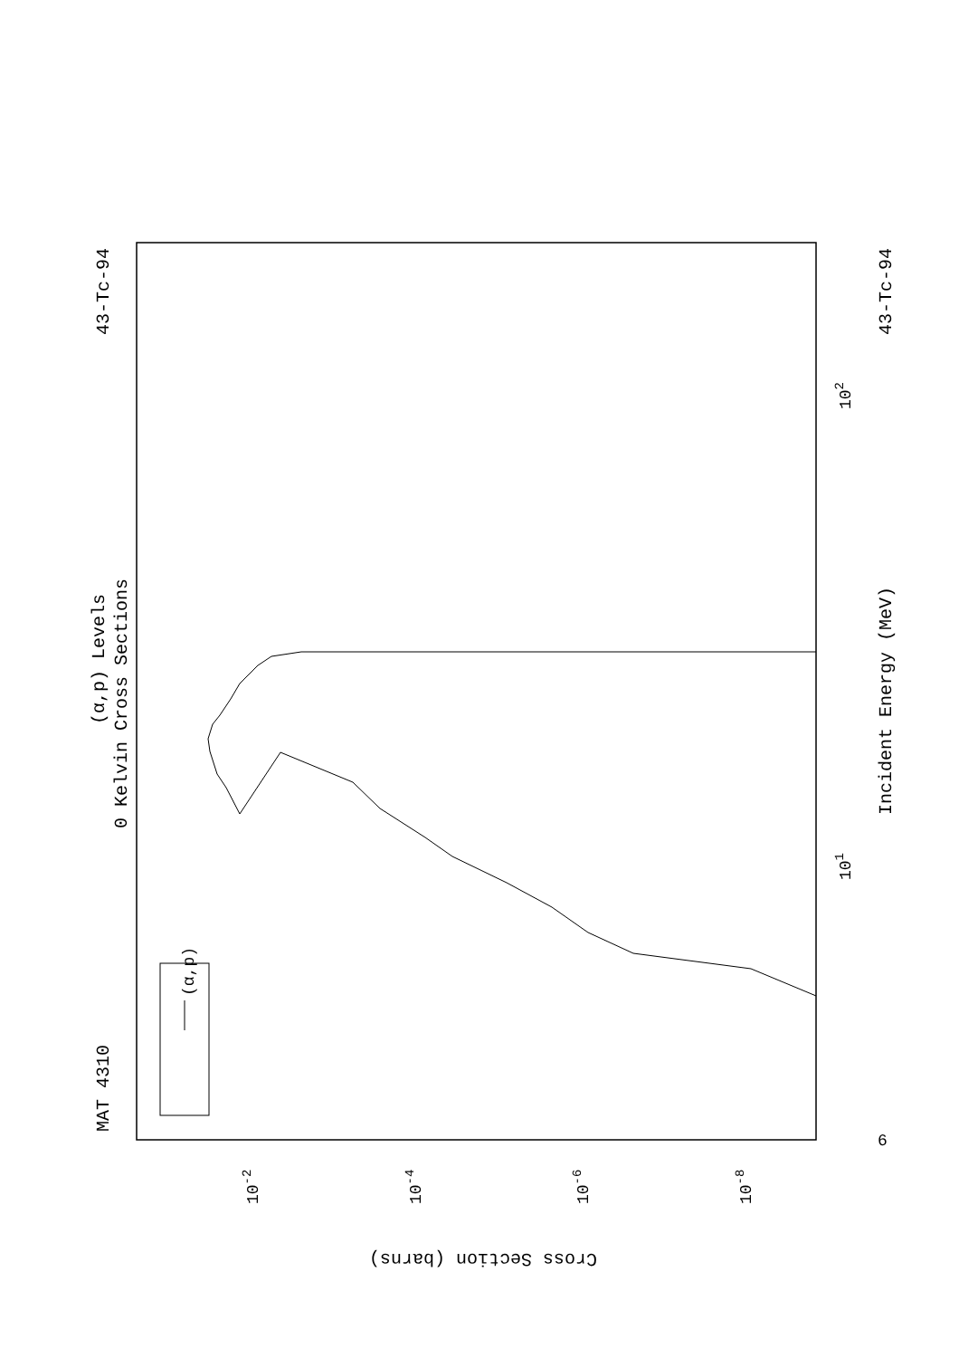(α,p)
MAT 4310
43-Tc-94
43-Tc-94
(α,p) Levels
0 Kelvin Cross Sections
Incident Energy (MeV)
101
102
6
Cross Section (barns)
10-2
10-4
10-6
10-8